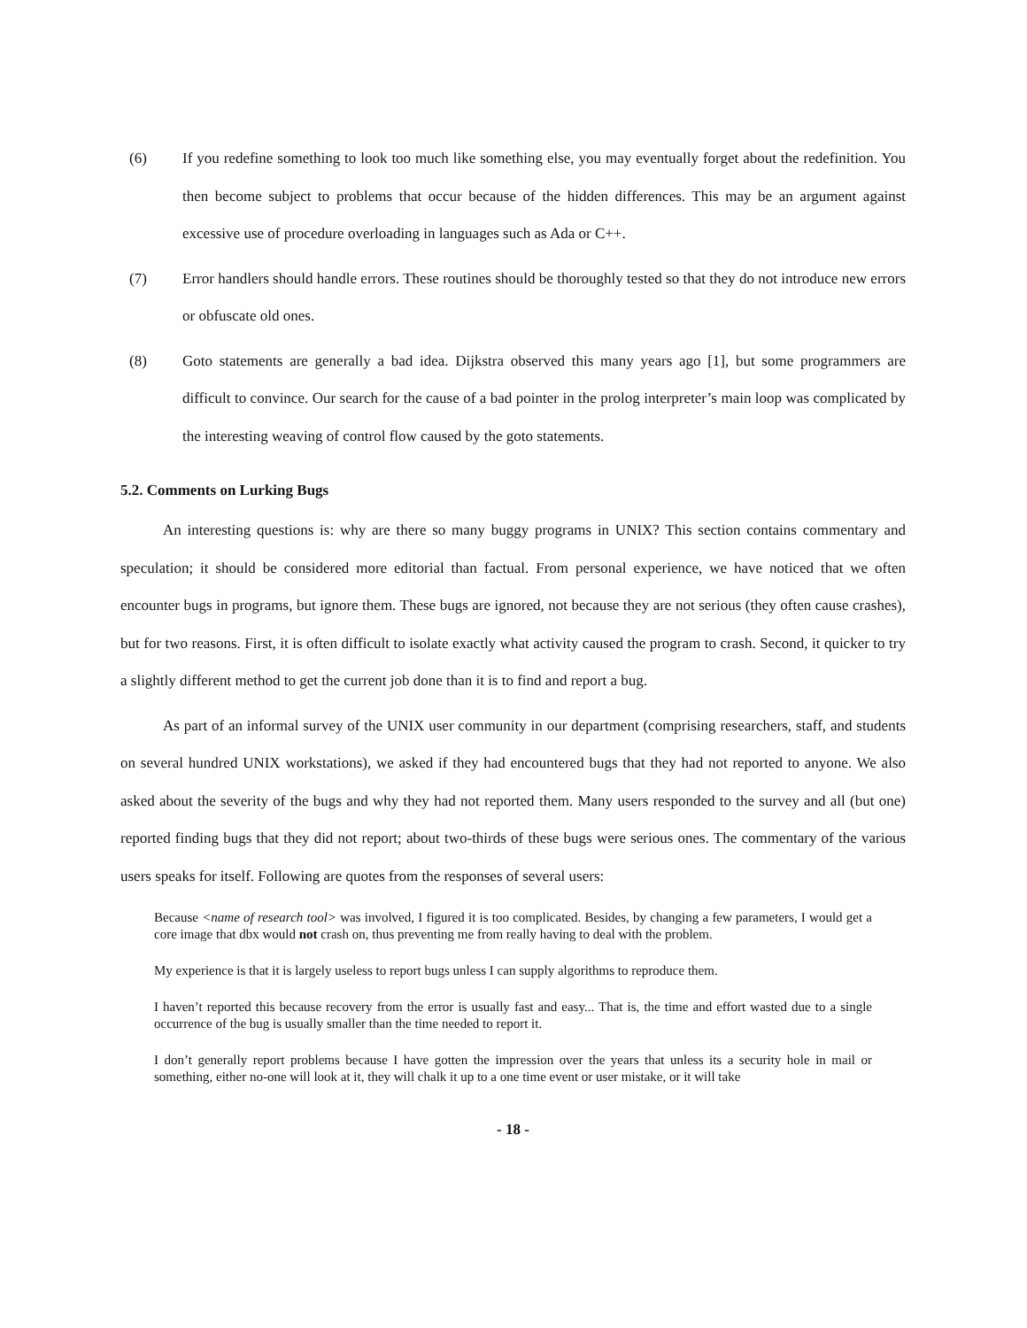(6) If you redefine something to look too much like something else, you may eventually forget about the redefinition. You then become subject to problems that occur because of the hidden differences. This may be an argument against excessive use of procedure overloading in languages such as Ada or C++.
(7) Error handlers should handle errors. These routines should be thoroughly tested so that they do not introduce new errors or obfuscate old ones.
(8) Goto statements are generally a bad idea. Dijkstra observed this many years ago [1], but some programmers are difficult to convince. Our search for the cause of a bad pointer in the prolog interpreter’s main loop was complicated by the interesting weaving of control flow caused by the goto statements.
5.2. Comments on Lurking Bugs
An interesting questions is: why are there so many buggy programs in UNIX? This section contains commentary and speculation; it should be considered more editorial than factual. From personal experience, we have noticed that we often encounter bugs in programs, but ignore them. These bugs are ignored, not because they are not serious (they often cause crashes), but for two reasons. First, it is often difficult to isolate exactly what activity caused the program to crash. Second, it quicker to try a slightly different method to get the current job done than it is to find and report a bug.
As part of an informal survey of the UNIX user community in our department (comprising researchers, staff, and students on several hundred UNIX workstations), we asked if they had encountered bugs that they had not reported to anyone. We also asked about the severity of the bugs and why they had not reported them. Many users responded to the survey and all (but one) reported finding bugs that they did not report; about two-thirds of these bugs were serious ones. The commentary of the various users speaks for itself. Following are quotes from the responses of several users:
Because <name of research tool> was involved, I figured it is too complicated. Besides, by changing a few parameters, I would get a core image that dbx would not crash on, thus preventing me from really having to deal with the problem.
My experience is that it is largely useless to report bugs unless I can supply algorithms to reproduce them.
I haven’t reported this because recovery from the error is usually fast and easy... That is, the time and effort wasted due to a single occurrence of the bug is usually smaller than the time needed to report it.
I don’t generally report problems because I have gotten the impression over the years that unless its a security hole in mail or something, either no-one will look at it, they will chalk it up to a one time event or user mistake, or it will take
- 18 -